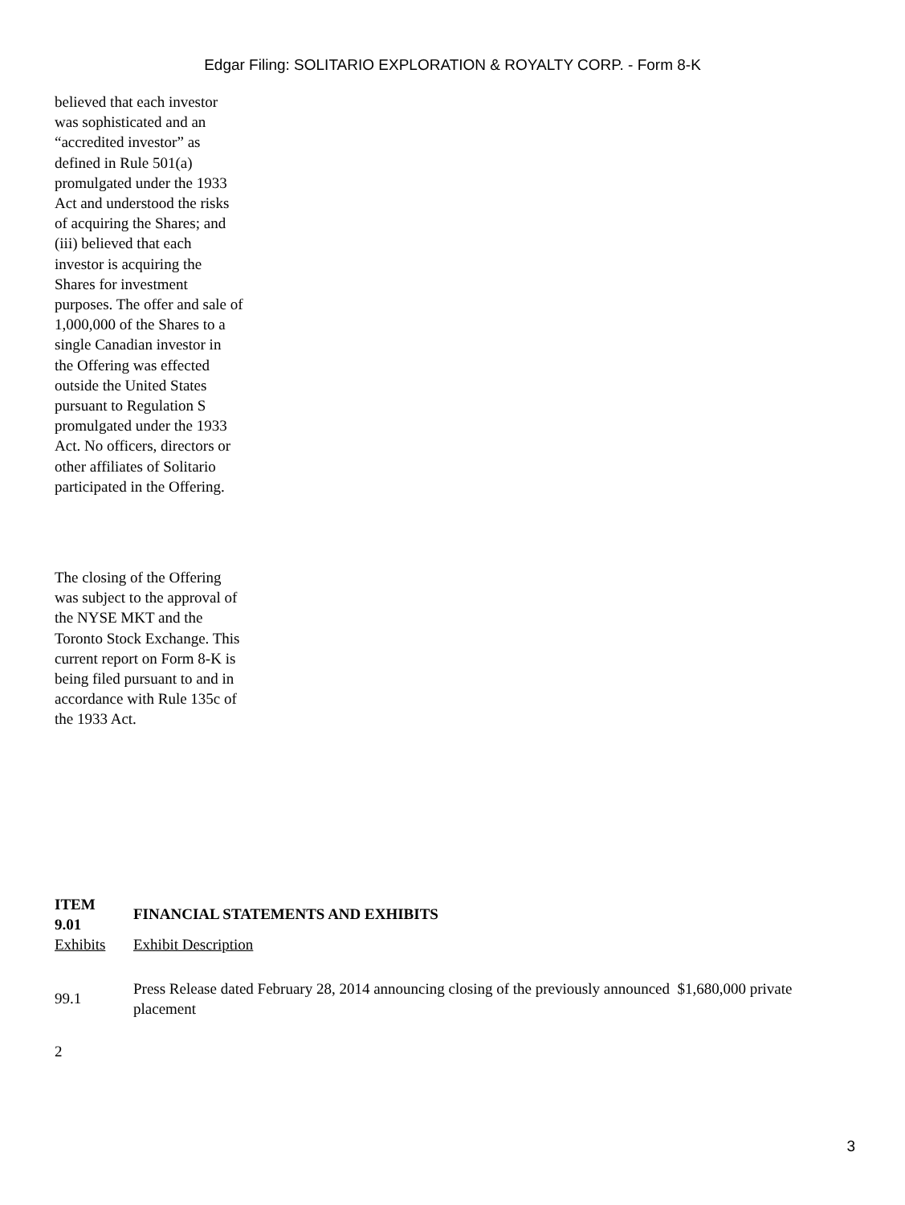Edgar Filing: SOLITARIO EXPLORATION & ROYALTY CORP. - Form 8-K
believed that each investor was sophisticated and an “accredited investor” as defined in Rule 501(a) promulgated under the 1933 Act and understood the risks of acquiring the Shares; and (iii) believed that each investor is acquiring the Shares for investment purposes. The offer and sale of 1,000,000 of the Shares to a single Canadian investor in the Offering was effected outside the United States pursuant to Regulation S promulgated under the 1933 Act. No officers, directors or other affiliates of Solitario participated in the Offering.
The closing of the Offering was subject to the approval of the NYSE MKT and the Toronto Stock Exchange. This current report on Form 8-K is being filed pursuant to and in accordance with Rule 135c of the 1933 Act.
| ITEM 9.01 | FINANCIAL STATEMENTS AND EXHIBITS |
| Exhibits | Exhibit Description |
| 99.1 | Press Release dated February 28, 2014 announcing closing of the previously announced $1,680,000 private placement |
2
3